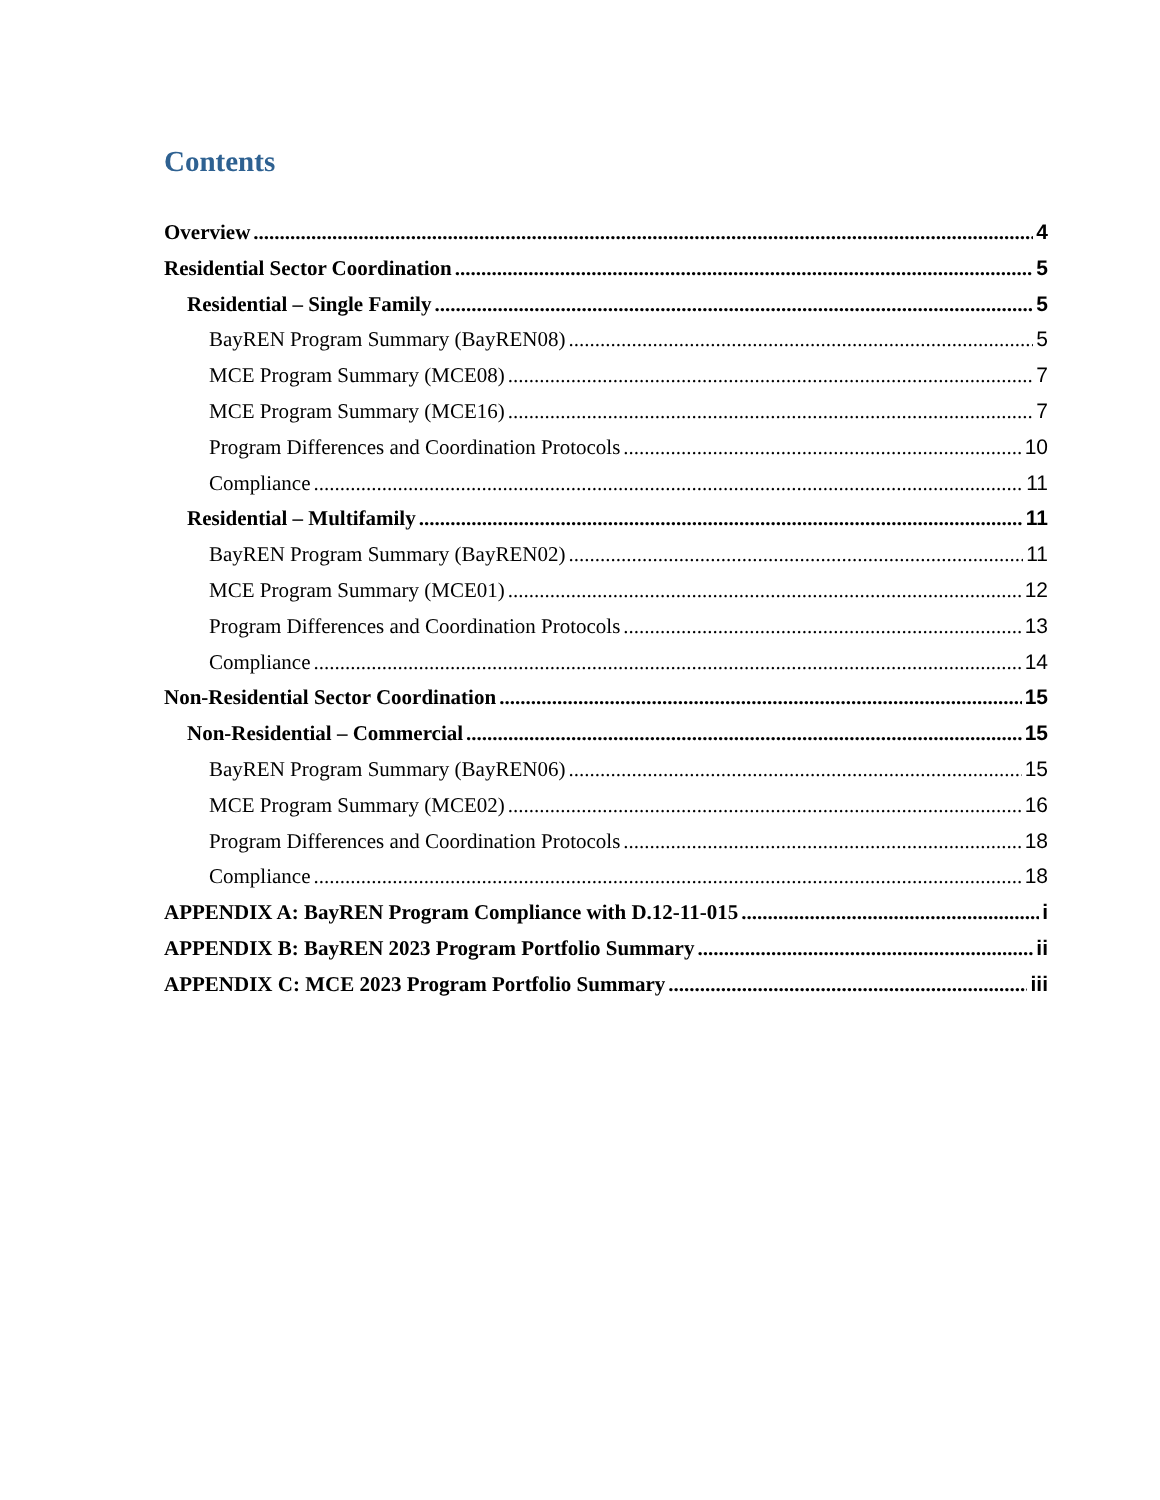Contents
Overview 4
Residential Sector Coordination 5
Residential – Single Family 5
BayREN Program Summary (BayREN08) 5
MCE Program Summary (MCE08) 7
MCE Program Summary (MCE16) 7
Program Differences and Coordination Protocols 10
Compliance 11
Residential – Multifamily 11
BayREN Program Summary (BayREN02) 11
MCE Program Summary (MCE01) 12
Program Differences and Coordination Protocols 13
Compliance 14
Non-Residential Sector Coordination 15
Non-Residential – Commercial 15
BayREN Program Summary (BayREN06) 15
MCE Program Summary (MCE02) 16
Program Differences and Coordination Protocols 18
Compliance 18
APPENDIX A: BayREN Program Compliance with D.12-11-015 i
APPENDIX B: BayREN 2023 Program Portfolio Summary ii
APPENDIX C: MCE 2023 Program Portfolio Summary iii